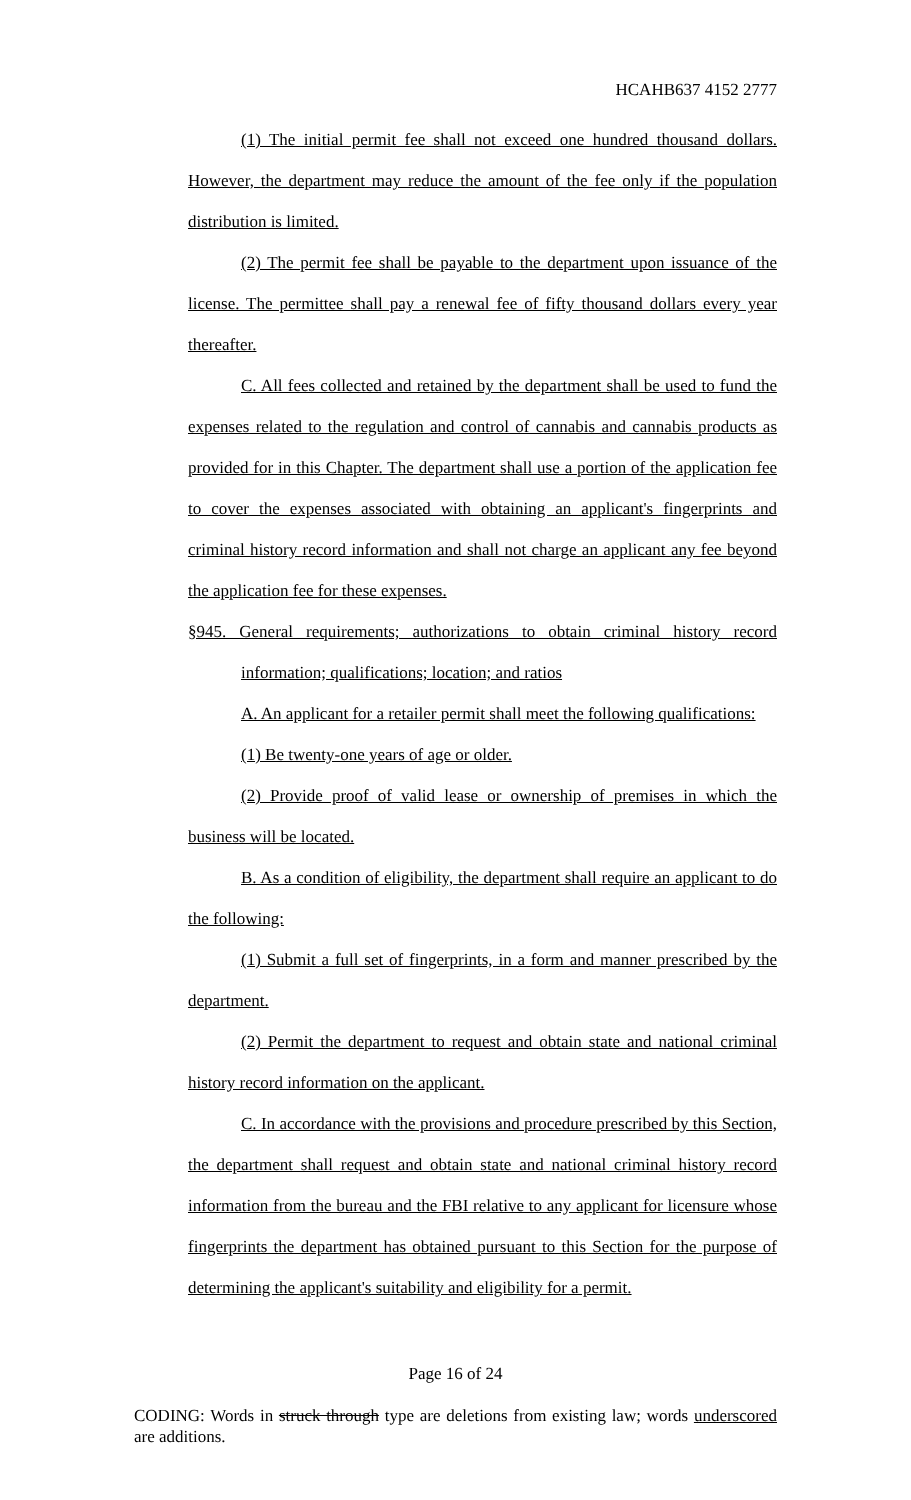HCAHB637 4152 2777
(1) The initial permit fee shall not exceed one hundred thousand dollars. However, the department may reduce the amount of the fee only if the population distribution is limited.
(2) The permit fee shall be payable to the department upon issuance of the license. The permittee shall pay a renewal fee of fifty thousand dollars every year thereafter.
C. All fees collected and retained by the department shall be used to fund the expenses related to the regulation and control of cannabis and cannabis products as provided for in this Chapter. The department shall use a portion of the application fee to cover the expenses associated with obtaining an applicant's fingerprints and criminal history record information and shall not charge an applicant any fee beyond the application fee for these expenses.
§945. General requirements; authorizations to obtain criminal history record information; qualifications; location; and ratios
A. An applicant for a retailer permit shall meet the following qualifications:
(1) Be twenty-one years of age or older.
(2) Provide proof of valid lease or ownership of premises in which the business will be located.
B. As a condition of eligibility, the department shall require an applicant to do the following:
(1) Submit a full set of fingerprints, in a form and manner prescribed by the department.
(2) Permit the department to request and obtain state and national criminal history record information on the applicant.
C. In accordance with the provisions and procedure prescribed by this Section, the department shall request and obtain state and national criminal history record information from the bureau and the FBI relative to any applicant for licensure whose fingerprints the department has obtained pursuant to this Section for the purpose of determining the applicant's suitability and eligibility for a permit.
Page 16 of 24
CODING: Words in struck through type are deletions from existing law; words underscored are additions.